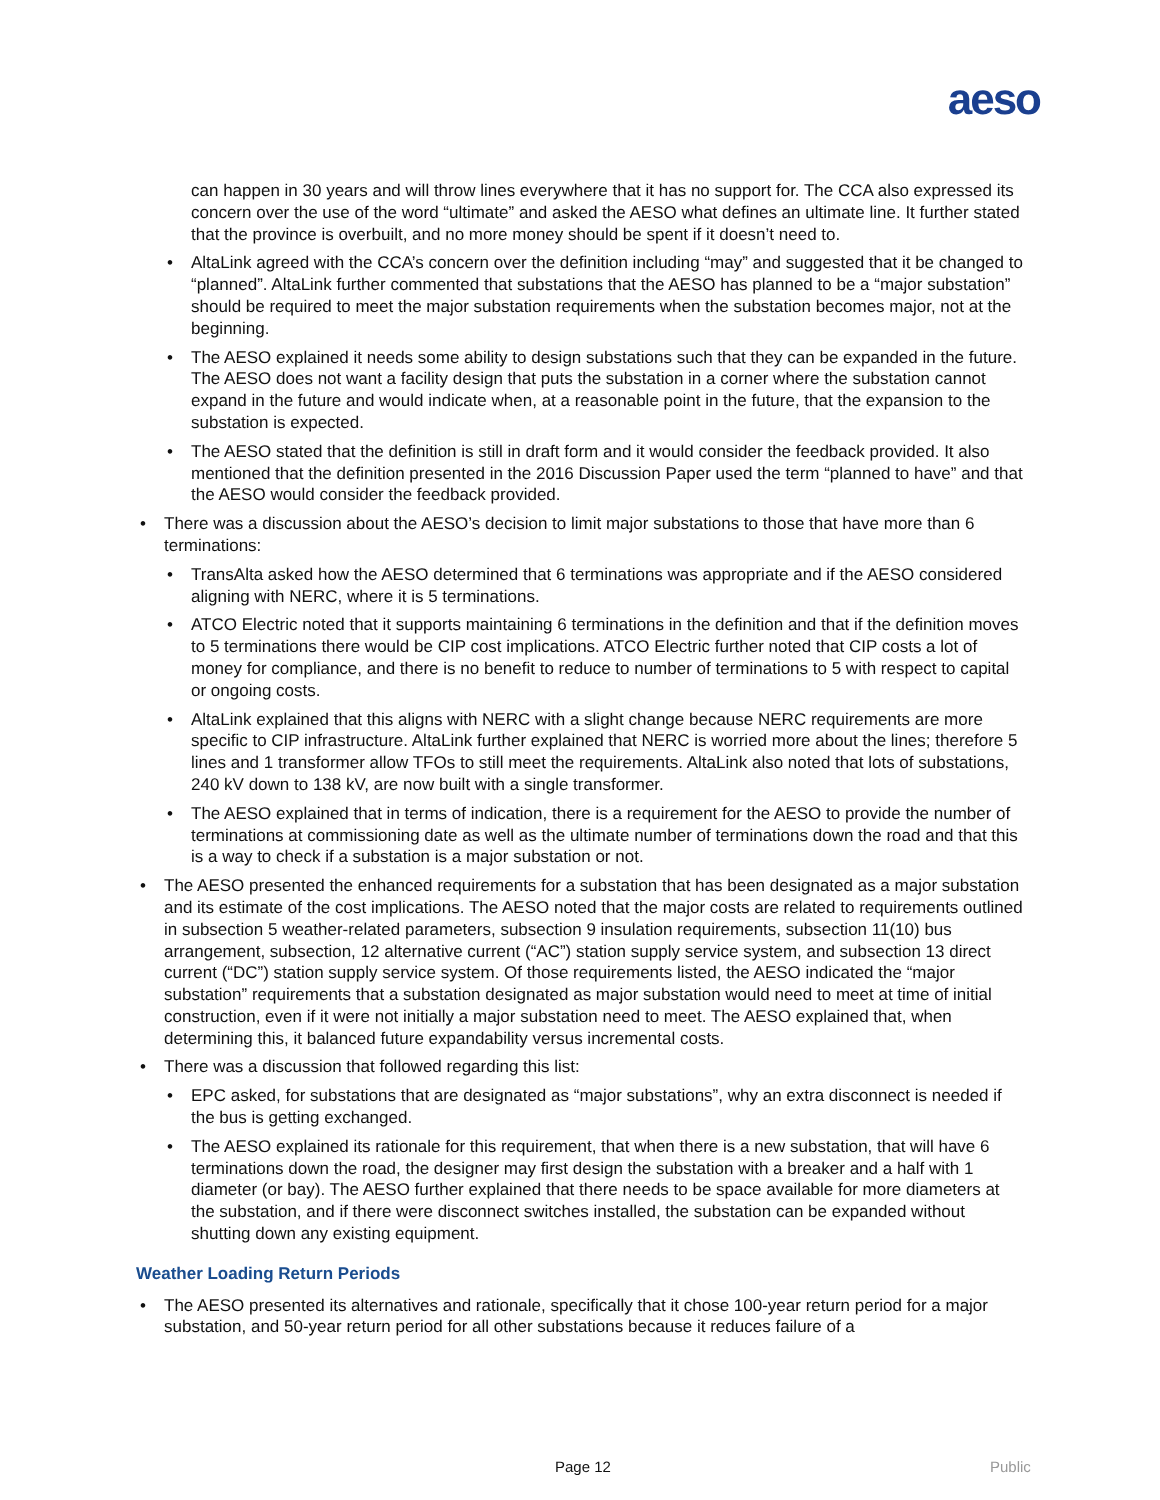aeso
can happen in 30 years and will throw lines everywhere that it has no support for. The CCA also expressed its concern over the use of the word “ultimate” and asked the AESO what defines an ultimate line. It further stated that the province is overbuilt, and no more money should be spent if it doesn’t need to.
• AltaLink agreed with the CCA’s concern over the definition including “may” and suggested that it be changed to “planned”. AltaLink further commented that substations that the AESO has planned to be a “major substation” should be required to meet the major substation requirements when the substation becomes major, not at the beginning.
• The AESO explained it needs some ability to design substations such that they can be expanded in the future. The AESO does not want a facility design that puts the substation in a corner where the substation cannot expand in the future and would indicate when, at a reasonable point in the future, that the expansion to the substation is expected.
• The AESO stated that the definition is still in draft form and it would consider the feedback provided. It also mentioned that the definition presented in the 2016 Discussion Paper used the term “planned to have” and that the AESO would consider the feedback provided.
• There was a discussion about the AESO’s decision to limit major substations to those that have more than 6 terminations:
• TransAlta asked how the AESO determined that 6 terminations was appropriate and if the AESO considered aligning with NERC, where it is 5 terminations.
• ATCO Electric noted that it supports maintaining 6 terminations in the definition and that if the definition moves to 5 terminations there would be CIP cost implications. ATCO Electric further noted that CIP costs a lot of money for compliance, and there is no benefit to reduce to number of terminations to 5 with respect to capital or ongoing costs.
• AltaLink explained that this aligns with NERC with a slight change because NERC requirements are more specific to CIP infrastructure. AltaLink further explained that NERC is worried more about the lines; therefore 5 lines and 1 transformer allow TFOs to still meet the requirements. AltaLink also noted that lots of substations, 240 kV down to 138 kV, are now built with a single transformer.
• The AESO explained that in terms of indication, there is a requirement for the AESO to provide the number of terminations at commissioning date as well as the ultimate number of terminations down the road and that this is a way to check if a substation is a major substation or not.
• The AESO presented the enhanced requirements for a substation that has been designated as a major substation and its estimate of the cost implications. The AESO noted that the major costs are related to requirements outlined in subsection 5 weather-related parameters, subsection 9 insulation requirements, subsection 11(10) bus arrangement, subsection, 12 alternative current (“AC”) station supply service system, and subsection 13 direct current (“DC”) station supply service system. Of those requirements listed, the AESO indicated the “major substation” requirements that a substation designated as major substation would need to meet at time of initial construction, even if it were not initially a major substation need to meet. The AESO explained that, when determining this, it balanced future expandability versus incremental costs.
• There was a discussion that followed regarding this list:
• EPC asked, for substations that are designated as “major substations”, why an extra disconnect is needed if the bus is getting exchanged.
• The AESO explained its rationale for this requirement, that when there is a new substation, that will have 6 terminations down the road, the designer may first design the substation with a breaker and a half with 1 diameter (or bay). The AESO further explained that there needs to be space available for more diameters at the substation, and if there were disconnect switches installed, the substation can be expanded without shutting down any existing equipment.
Weather Loading Return Periods
• The AESO presented its alternatives and rationale, specifically that it chose 100-year return period for a major substation, and 50-year return period for all other substations because it reduces failure of a
Page 12 Public